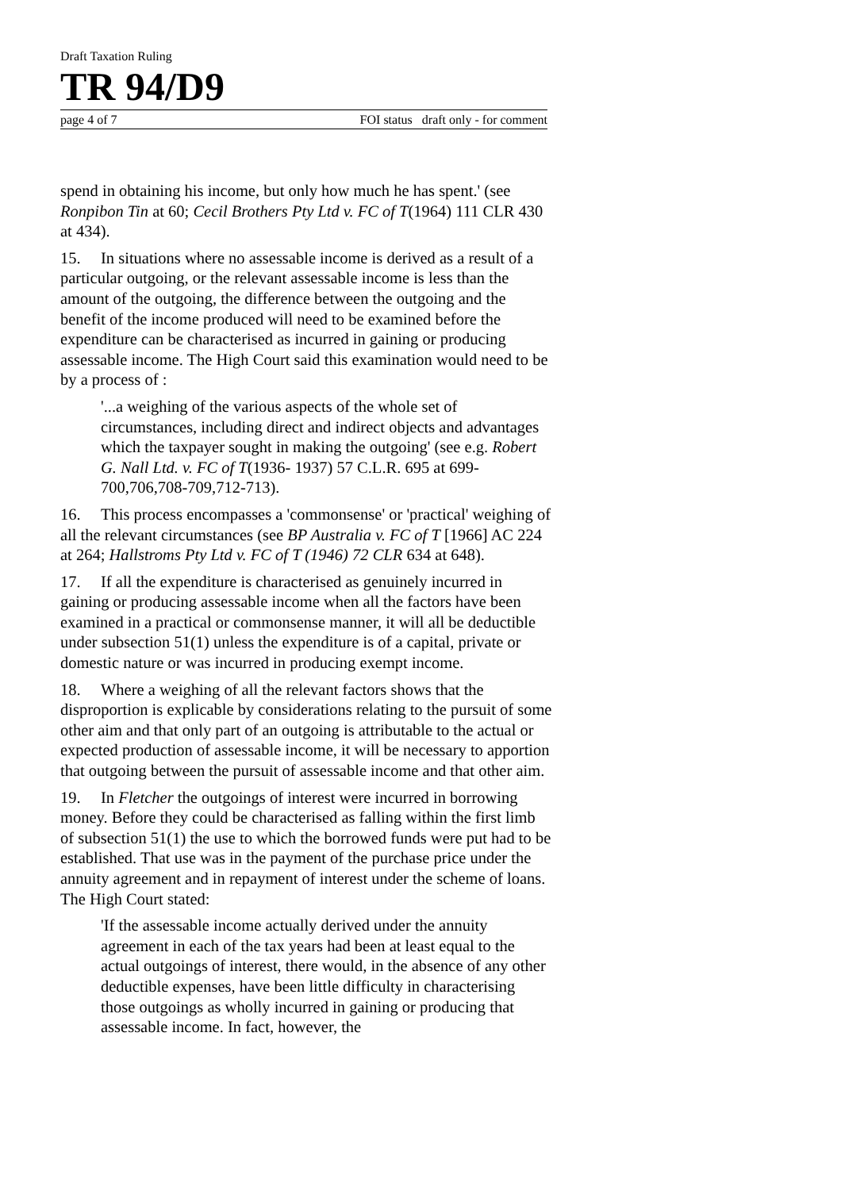Draft Taxation Ruling
TR 94/D9
page 4 of 7 FOI status draft only - for comment
spend in obtaining his income, but only how much he has spent.' (see Ronpibon Tin at 60; Cecil Brothers Pty Ltd v. FC of T(1964) 111 CLR 430 at 434).
15. In situations where no assessable income is derived as a result of a particular outgoing, or the relevant assessable income is less than the amount of the outgoing, the difference between the outgoing and the benefit of the income produced will need to be examined before the expenditure can be characterised as incurred in gaining or producing assessable income. The High Court said this examination would need to be by a process of :
'...a weighing of the various aspects of the whole set of circumstances, including direct and indirect objects and advantages which the taxpayer sought in making the outgoing' (see e.g. Robert G. Nall Ltd. v. FC of T(1936- 1937) 57 C.L.R. 695 at 699-700,706,708-709,712-713).
16. This process encompasses a 'commonsense' or 'practical' weighing of all the relevant circumstances (see BP Australia v. FC of T [1966] AC 224 at 264; Hallstroms Pty Ltd v. FC of T (1946) 72 CLR 634 at 648).
17. If all the expenditure is characterised as genuinely incurred in gaining or producing assessable income when all the factors have been examined in a practical or commonsense manner, it will all be deductible under subsection 51(1) unless the expenditure is of a capital, private or domestic nature or was incurred in producing exempt income.
18. Where a weighing of all the relevant factors shows that the disproportion is explicable by considerations relating to the pursuit of some other aim and that only part of an outgoing is attributable to the actual or expected production of assessable income, it will be necessary to apportion that outgoing between the pursuit of assessable income and that other aim.
19. In Fletcher the outgoings of interest were incurred in borrowing money. Before they could be characterised as falling within the first limb of subsection 51(1) the use to which the borrowed funds were put had to be established. That use was in the payment of the purchase price under the annuity agreement and in repayment of interest under the scheme of loans. The High Court stated:
'If the assessable income actually derived under the annuity agreement in each of the tax years had been at least equal to the actual outgoings of interest, there would, in the absence of any other deductible expenses, have been little difficulty in characterising those outgoings as wholly incurred in gaining or producing that assessable income. In fact, however, the